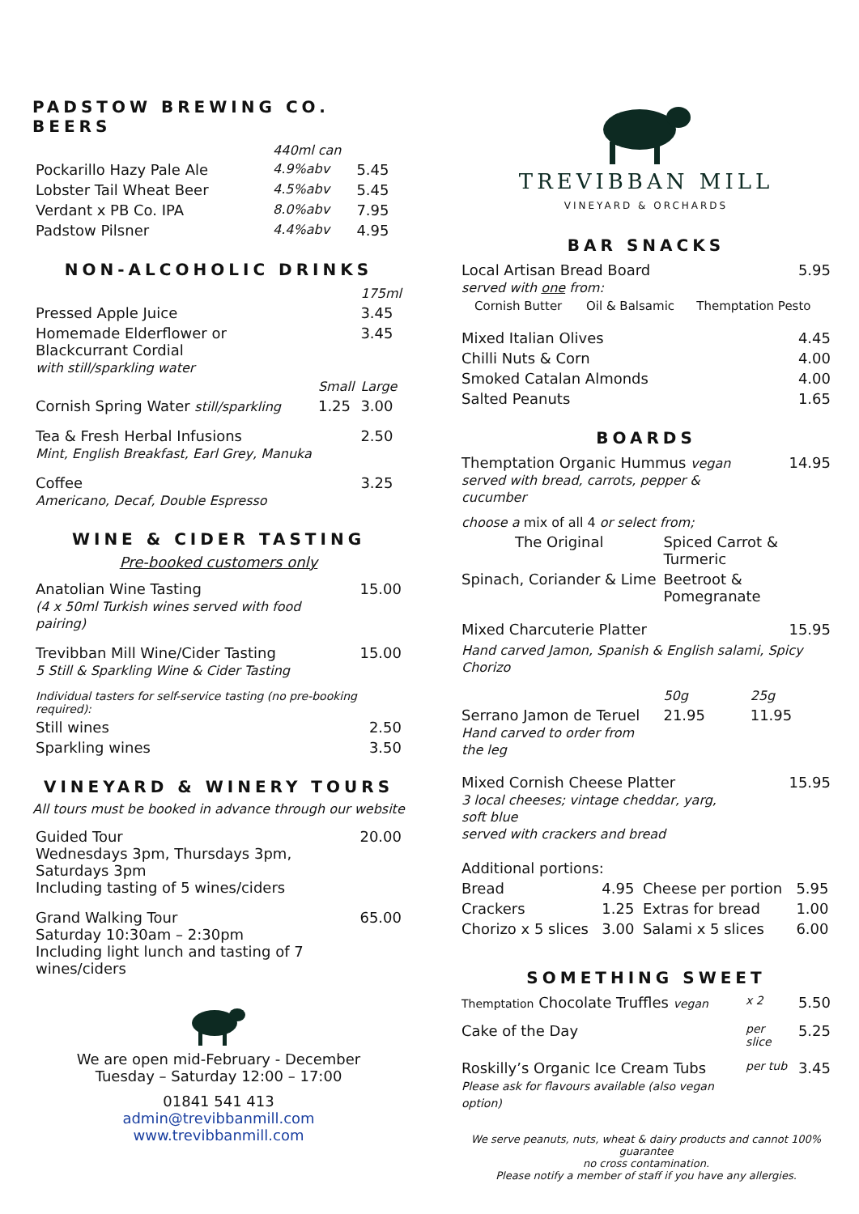PADSTOW BREWING CO. BEERS
| | 440ml can | |
| --- | --- | --- |
| Pockarillo Hazy Pale Ale | 4.9%abv | 5.45 |
| Lobster Tail Wheat Beer | 4.5%abv | 5.45 |
| Verdant x PB Co. IPA | 8.0%abv | 7.95 |
| Padstow Pilsner | 4.4%abv | 4.95 |
NON-ALCOHOLIC DRINKS
| | | 175ml |
| --- | --- | --- |
| Pressed Apple Juice | | 3.45 |
| Homemade Elderflower or Blackcurrant Cordial with still/sparkling water | | 3.45 |
| | Small | Large |
| Cornish Spring Water still/sparkling | 1.25 | 3.00 |
| Tea & Fresh Herbal Infusions Mint, English Breakfast, Earl Grey, Manuka | | 2.50 |
| Coffee Americano, Decaf, Double Espresso | | 3.25 |
WINE & CIDER TASTING
Pre-booked customers only
| Anatolian Wine Tasting (4 x 50ml Turkish wines served with food pairing) | 15.00 |
| Trevibban Mill Wine/Cider Tasting 5 Still & Sparkling Wine & Cider Tasting | 15.00 |
| Individual tasters for self-service tasting (no pre-booking required): | |
| Still wines | 2.50 |
| Sparkling wines | 3.50 |
VINEYARD & WINERY TOURS
All tours must be booked in advance through our website
| Guided Tour Wednesdays 3pm, Thursdays 3pm, Saturdays 3pm Including tasting of 5 wines/ciders | 20.00 |
| Grand Walking Tour Saturday 10:30am – 2:30pm Including light lunch and tasting of 7 wines/ciders | 65.00 |
We are open mid-February - December
Tuesday – Saturday 12:00 – 17:00
01841 541 413
admin@trevibbanmill.com
www.trevibbanmill.com
TREVIBBAN MILL
VINEYARD & ORCHARDS
BAR SNACKS
| Local Artisan Bread Board served with one from: | | 5.95 |
| Cornish Butter | Oil & Balsamic | Themptation Pesto |
| Mixed Italian Olives | 4.45 |
| Chilli Nuts & Corn | 4.00 |
| Smoked Catalan Almonds | 4.00 |
| Salted Peanuts | 1.65 |
BOARDS
| Themptation Organic Hummus vegan served with bread, carrots, pepper & cucumber | | 14.95 |
| choose a mix of all 4 or select from; | | |
| The Original | Spiced Carrot & Turmeric | |
| Spinach, Coriander & Lime | Beetroot & Pomegranate | |
| Mixed Charcuterie Platter | | 15.95 |
| Hand carved Jamon, Spanish & English salami, Spicy Chorizo | | |
| | 50g | 25g |
| Serrano Jamon de Teruel Hand carved to order from the leg | 21.95 | 11.95 |
| Mixed Cornish Cheese Platter 3 local cheeses; vintage cheddar, yarg, soft blue served with crackers and bread | | 15.95 |
| Additional portions: | | | |
| Bread | 4.95 | Cheese per portion | 5.95 |
| Crackers | 1.25 | Extras for bread | 1.00 |
| Chorizo x 5 slices | 3.00 | Salami x 5 slices | 6.00 |
SOMETHING SWEET
| Themptation Chocolate Truffles vegan | x 2 | 5.50 |
| Cake of the Day | per slice | 5.25 |
| Roskilly’s Organic Ice Cream Tubs Please ask for flavours available (also vegan option) | per tub | 3.45 |
We serve peanuts, nuts, wheat & dairy products and cannot 100% guarantee
no cross contamination.
Please notify a member of staff if you have any allergies.